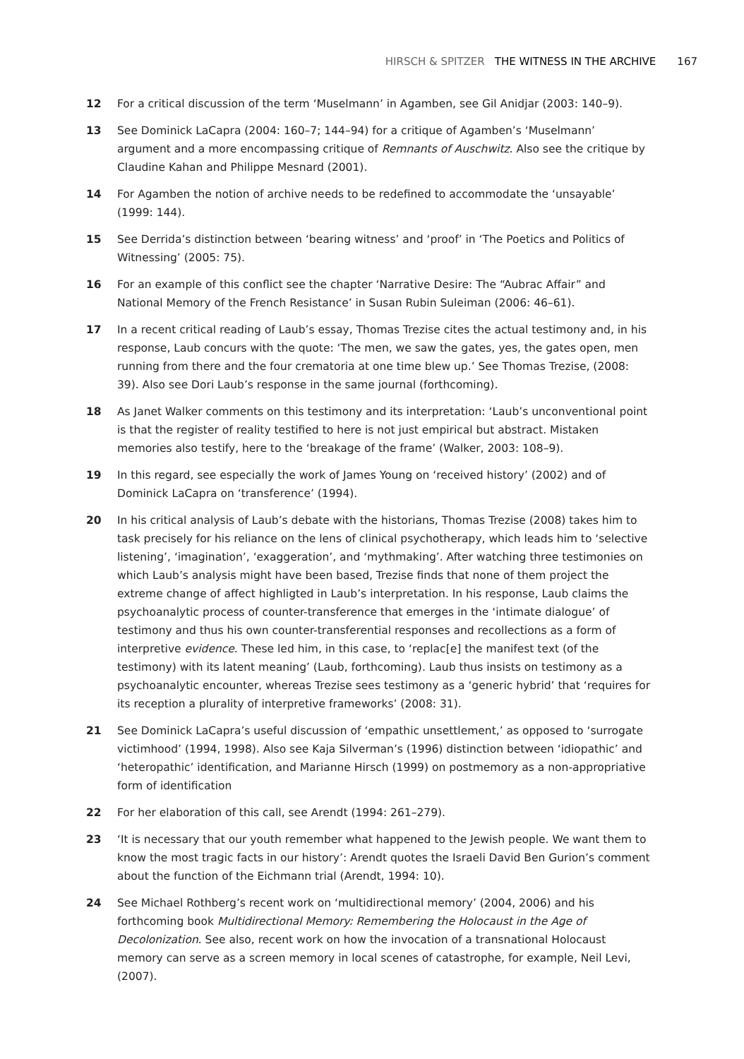HIRSCH & SPITZER THE WITNESS IN THE ARCHIVE 167
12 For a critical discussion of the term ‘Muselmann’ in Agamben, see Gil Anidjar (2003: 140–9).
13 See Dominick LaCapra (2004: 160–7; 144–94) for a critique of Agamben’s ‘Muselmann’ argument and a more encompassing critique of Remnants of Auschwitz. Also see the critique by Claudine Kahan and Philippe Mesnard (2001).
14 For Agamben the notion of archive needs to be redefined to accommodate the ‘unsayable’ (1999: 144).
15 See Derrida’s distinction between ‘bearing witness’ and ‘proof’ in ‘The Poetics and Politics of Witnessing’ (2005: 75).
16 For an example of this conflict see the chapter ‘Narrative Desire: The “Aubrac Affair” and National Memory of the French Resistance’ in Susan Rubin Suleiman (2006: 46–61).
17 In a recent critical reading of Laub’s essay, Thomas Trezise cites the actual testimony and, in his response, Laub concurs with the quote: ‘The men, we saw the gates, yes, the gates open, men running from there and the four crematoria at one time blew up.’ See Thomas Trezise, (2008: 39). Also see Dori Laub’s response in the same journal (forthcoming).
18 As Janet Walker comments on this testimony and its interpretation: ‘Laub’s unconventional point is that the register of reality testified to here is not just empirical but abstract. Mistaken memories also testify, here to the ‘breakage of the frame’ (Walker, 2003: 108–9).
19 In this regard, see especially the work of James Young on ‘received history’ (2002) and of Dominick LaCapra on ‘transference’ (1994).
20 In his critical analysis of Laub’s debate with the historians, Thomas Trezise (2008) takes him to task precisely for his reliance on the lens of clinical psychotherapy, which leads him to ‘selective listening’, ‘imagination’, ‘exaggeration’, and ‘mythmaking’. After watching three testimonies on which Laub’s analysis might have been based, Trezise finds that none of them project the extreme change of affect highligted in Laub’s interpretation. In his response, Laub claims the psychoanalytic process of counter-transference that emerges in the ‘intimate dialogue’ of testimony and thus his own counter-transferential responses and recollections as a form of interpretive evidence. These led him, in this case, to ‘replac[e] the manifest text (of the testimony) with its latent meaning’ (Laub, forthcoming). Laub thus insists on testimony as a psychoanalytic encounter, whereas Trezise sees testimony as a ‘generic hybrid’ that ‘requires for its reception a plurality of interpretive frameworks’ (2008: 31).
21 See Dominick LaCapra’s useful discussion of ‘empathic unsettlement,’ as opposed to ‘surrogate victimhood’ (1994, 1998). Also see Kaja Silverman’s (1996) distinction between ‘idiopathic’ and ‘heteropathic’ identification, and Marianne Hirsch (1999) on postmemory as a non-appropriative form of identification
22 For her elaboration of this call, see Arendt (1994: 261–279).
23 ‘It is necessary that our youth remember what happened to the Jewish people. We want them to know the most tragic facts in our history’: Arendt quotes the Israeli David Ben Gurion’s comment about the function of the Eichmann trial (Arendt, 1994: 10).
24 See Michael Rothberg’s recent work on ‘multidirectional memory’ (2004, 2006) and his forthcoming book Multidirectional Memory: Remembering the Holocaust in the Age of Decolonization. See also, recent work on how the invocation of a transnational Holocaust memory can serve as a screen memory in local scenes of catastrophe, for example, Neil Levi, (2007).